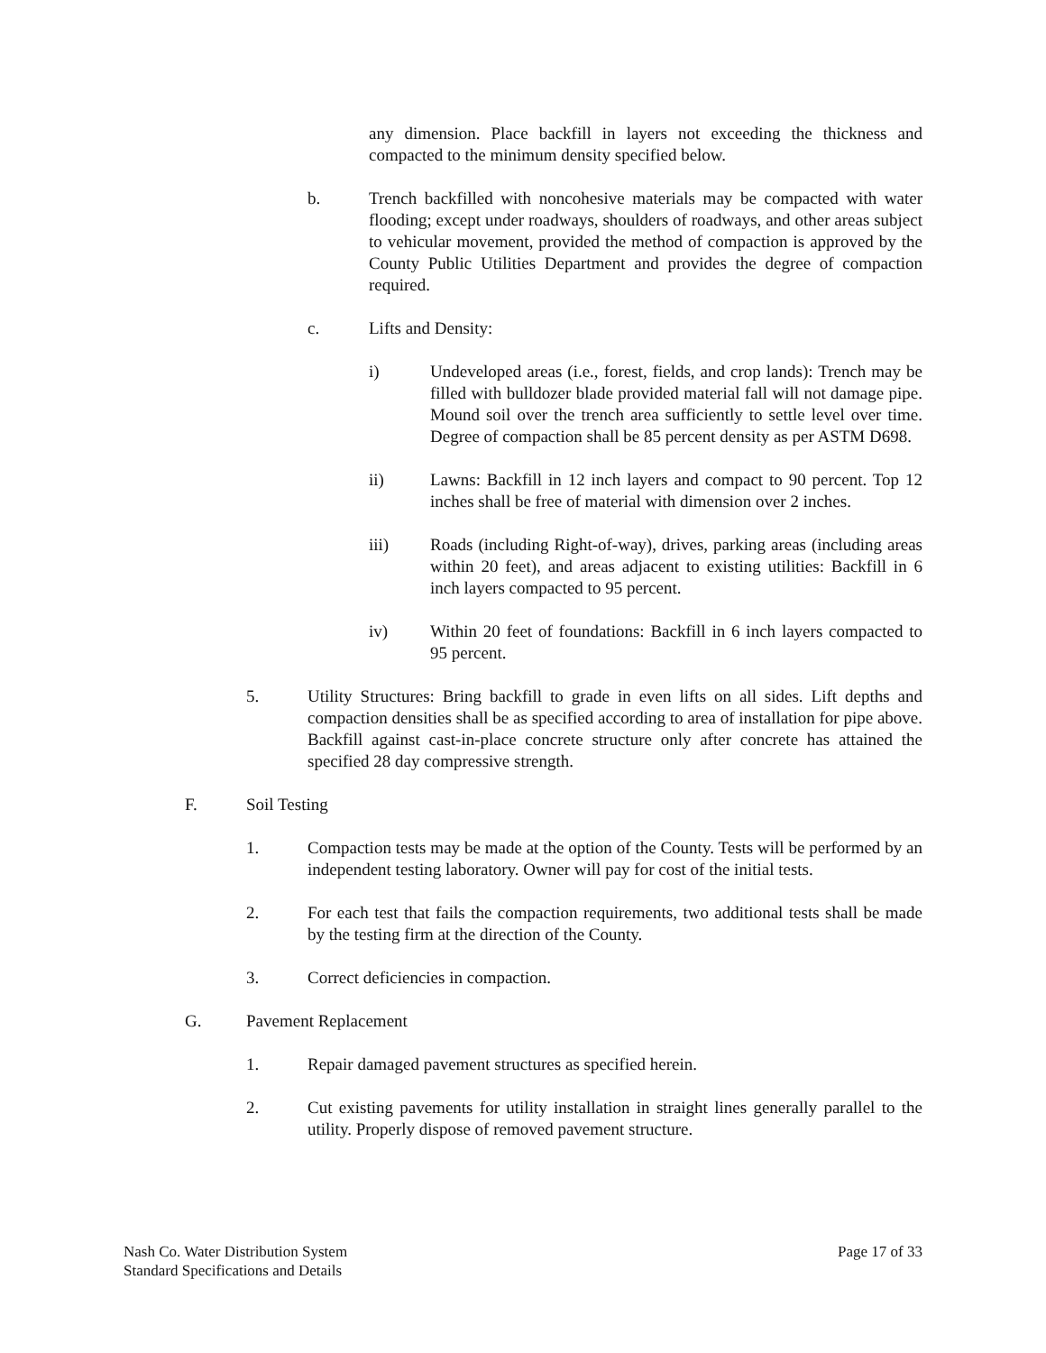any dimension. Place backfill in layers not exceeding the thickness and compacted to the minimum density specified below.
b. Trench backfilled with noncohesive materials may be compacted with water flooding; except under roadways, shoulders of roadways, and other areas subject to vehicular movement, provided the method of compaction is approved by the County Public Utilities Department and provides the degree of compaction required.
c. Lifts and Density:
i) Undeveloped areas (i.e., forest, fields, and crop lands): Trench may be filled with bulldozer blade provided material fall will not damage pipe. Mound soil over the trench area sufficiently to settle level over time. Degree of compaction shall be 85 percent density as per ASTM D698.
ii) Lawns: Backfill in 12 inch layers and compact to 90 percent. Top 12 inches shall be free of material with dimension over 2 inches.
iii) Roads (including Right-of-way), drives, parking areas (including areas within 20 feet), and areas adjacent to existing utilities: Backfill in 6 inch layers compacted to 95 percent.
iv) Within 20 feet of foundations: Backfill in 6 inch layers compacted to 95 percent.
5. Utility Structures: Bring backfill to grade in even lifts on all sides. Lift depths and compaction densities shall be as specified according to area of installation for pipe above. Backfill against cast-in-place concrete structure only after concrete has attained the specified 28 day compressive strength.
F. Soil Testing
1. Compaction tests may be made at the option of the County. Tests will be performed by an independent testing laboratory. Owner will pay for cost of the initial tests.
2. For each test that fails the compaction requirements, two additional tests shall be made by the testing firm at the direction of the County.
3. Correct deficiencies in compaction.
G. Pavement Replacement
1. Repair damaged pavement structures as specified herein.
2. Cut existing pavements for utility installation in straight lines generally parallel to the utility. Properly dispose of removed pavement structure.
Nash Co. Water Distribution System
Standard Specifications and Details
Page 17 of 33